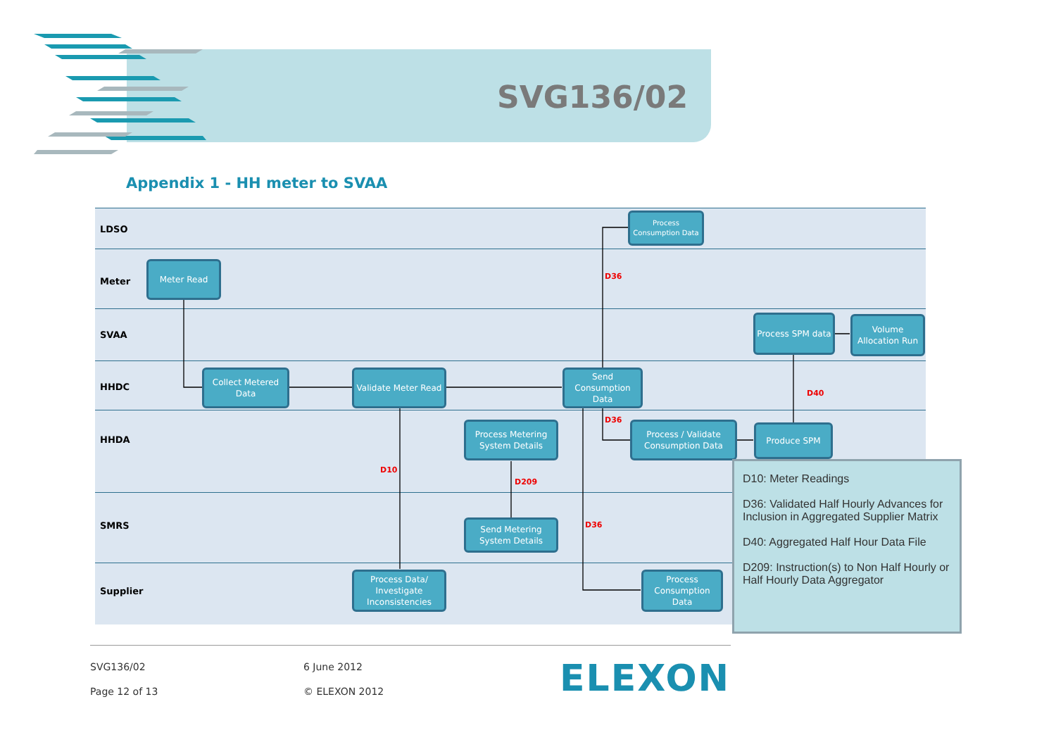SVG136/02
Appendix 1 - HH meter to SVAA
LDSO
Meter
SVAA
HHDC
HHDA
SMRS
Supplier
Process Consumption Data
Meter Read
Process SPM data
Volume Allocation Run
Collect Metered Data
Validate Meter Read
Send Consumption Data
Process Metering System Details
Process / Validate Consumption Data
Produce SPM
Send Metering System Details
Process Data/ Investigate Inconsistencies
Process Consumption Data
D36
D40
D36
D10
D209
D36
D10: Meter Readings
D36: Validated Half Hourly Advances for Inclusion in Aggregated Supplier Matrix
D40: Aggregated Half Hour Data File
D209: Instruction(s) to Non Half Hourly or Half Hourly Data Aggregator
SVG136/02 6 June 2012
Page 12 of 13 © ELEXON 2012 ELEXON